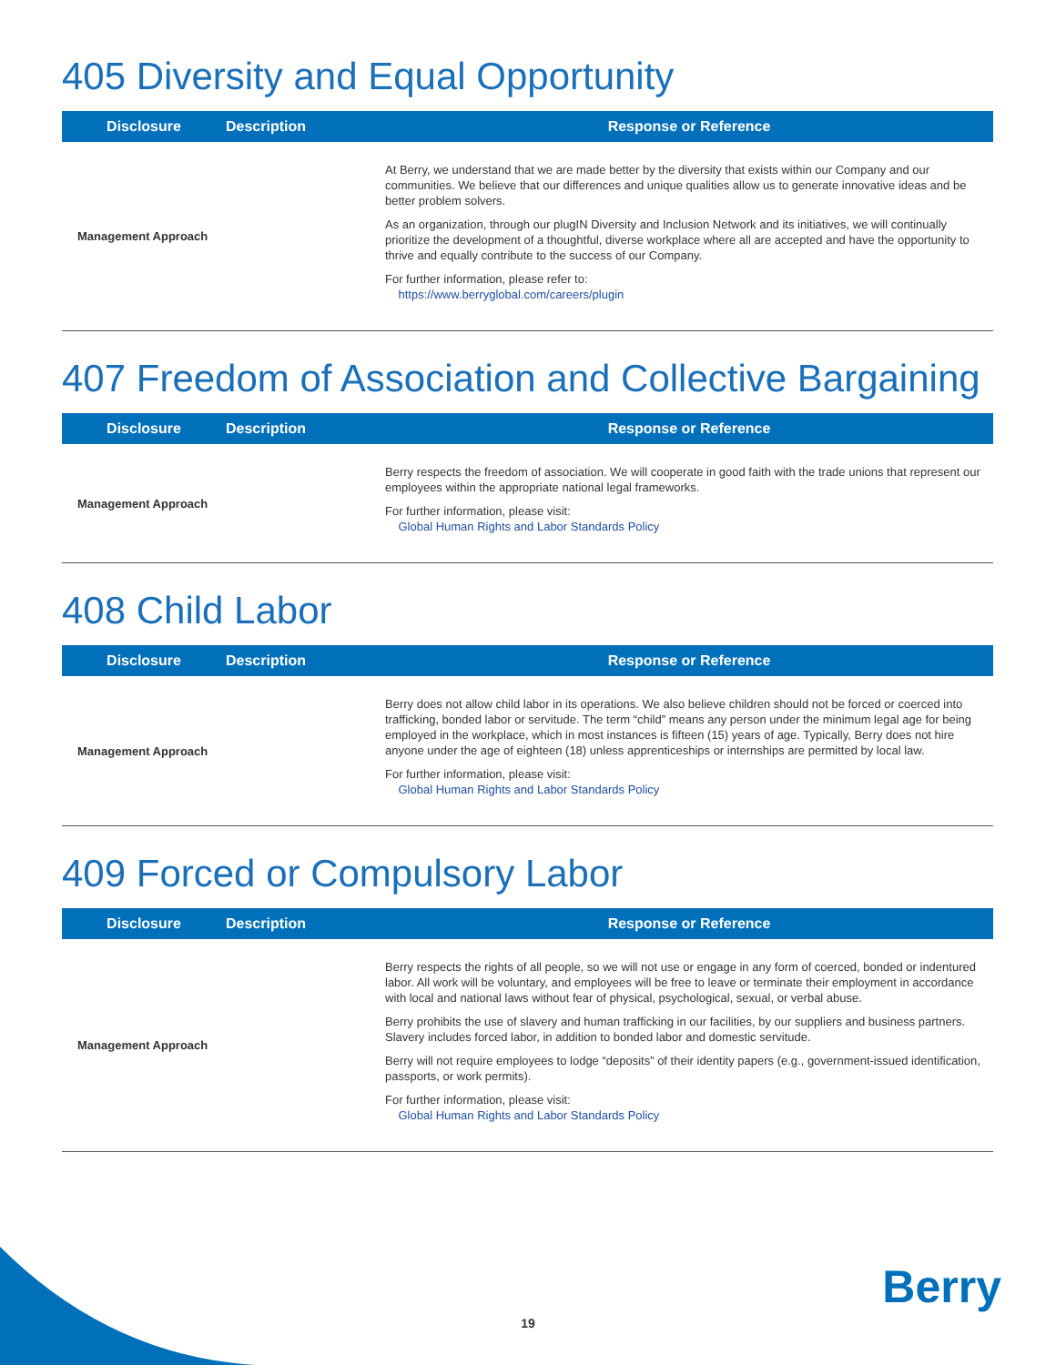405 Diversity and Equal Opportunity
| Disclosure | Description | Response or Reference |
| --- | --- | --- |
| Management Approach | | At Berry, we understand that we are made better by the diversity that exists within our Company and our communities. We believe that our differences and unique qualities allow us to generate innovative ideas and be better problem solvers. As an organization, through our plugIN Diversity and Inclusion Network and its initiatives, we will continually prioritize the development of a thoughtful, diverse workplace where all are accepted and have the opportunity to thrive and equally contribute to the success of our Company. For further information, please refer to: https://www.berryglobal.com/careers/plugin |
407 Freedom of Association and Collective Bargaining
| Disclosure | Description | Response or Reference |
| --- | --- | --- |
| Management Approach | | Berry respects the freedom of association. We will cooperate in good faith with the trade unions that represent our employees within the appropriate national legal frameworks. For further information, please visit: Global Human Rights and Labor Standards Policy |
408 Child Labor
| Disclosure | Description | Response or Reference |
| --- | --- | --- |
| Management Approach | | Berry does not allow child labor in its operations. We also believe children should not be forced or coerced into trafficking, bonded labor or servitude. The term “child” means any person under the minimum legal age for being employed in the workplace, which in most instances is fifteen (15) years of age. Typically, Berry does not hire anyone under the age of eighteen (18) unless apprenticeships or internships are permitted by local law. For further information, please visit: Global Human Rights and Labor Standards Policy |
409 Forced or Compulsory Labor
| Disclosure | Description | Response or Reference |
| --- | --- | --- |
| Management Approach | | Berry respects the rights of all people, so we will not use or engage in any form of coerced, bonded or indentured labor. All work will be voluntary, and employees will be free to leave or terminate their employment in accordance with local and national laws without fear of physical, psychological, sexual, or verbal abuse. Berry prohibits the use of slavery and human trafficking in our facilities, by our suppliers and business partners. Slavery includes forced labor, in addition to bonded labor and domestic servitude. Berry will not require employees to lodge “deposits” of their identity papers (e.g., government-issued identification, passports, or work permits). For further information, please visit: Global Human Rights and Labor Standards Policy |
Berry
19